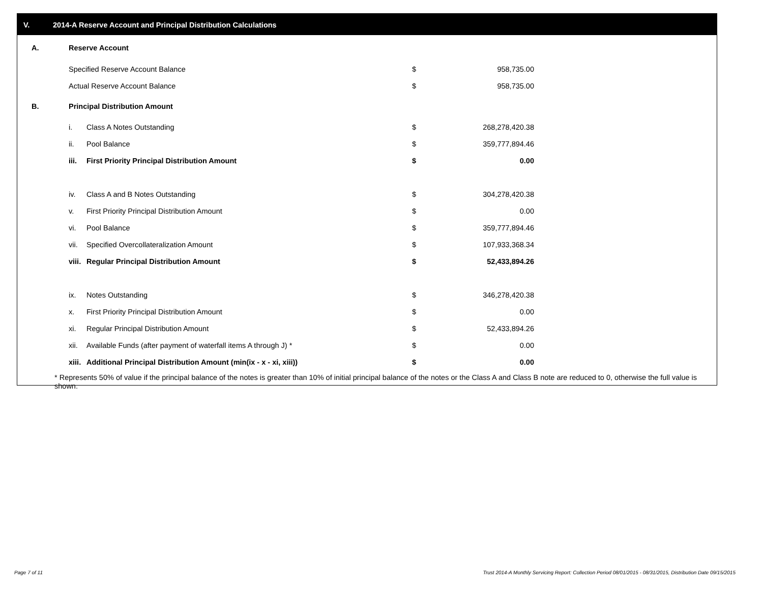V. 2014-A Reserve Account and Principal Distribution Calculations
| A. | Reserve Account | | | |
| | Specified Reserve Account Balance | | $ | 958,735.00 |
| | Actual Reserve Account Balance | | $ | 958,735.00 |
| B. | Principal Distribution Amount | | | |
| | i. | Class A Notes Outstanding | $ | 268,278,420.38 |
| | ii. | Pool Balance | $ | 359,777,894.46 |
| | iii. | First Priority Principal Distribution Amount | $ | 0.00 |
| | iv. | Class A and B Notes Outstanding | $ | 304,278,420.38 |
| | v. | First Priority Principal Distribution Amount | $ | 0.00 |
| | vi. | Pool Balance | $ | 359,777,894.46 |
| | vii. | Specified Overcollateralization Amount | $ | 107,933,368.34 |
| | viii. | Regular Principal Distribution Amount | $ | 52,433,894.26 |
| | ix. | Notes Outstanding | $ | 346,278,420.38 |
| | x. | First Priority Principal Distribution Amount | $ | 0.00 |
| | xi. | Regular Principal Distribution Amount | $ | 52,433,894.26 |
| | xii. | Available Funds (after payment of waterfall items A through J) * | $ | 0.00 |
| | xiii. | Additional Principal Distribution Amount (min(ix - x - xi, xiii)) | $ | 0.00 |
* Represents 50% of value if the principal balance of the notes is greater than 10% of initial principal balance of the notes or the Class A and Class B note are reduced to 0, otherwise the full value is shown.
Page 7 of 11
Trust 2014-A Monthly Servicing Report: Collection Period 08/01/2015 - 08/31/2015, Distribution Date 09/15/2015